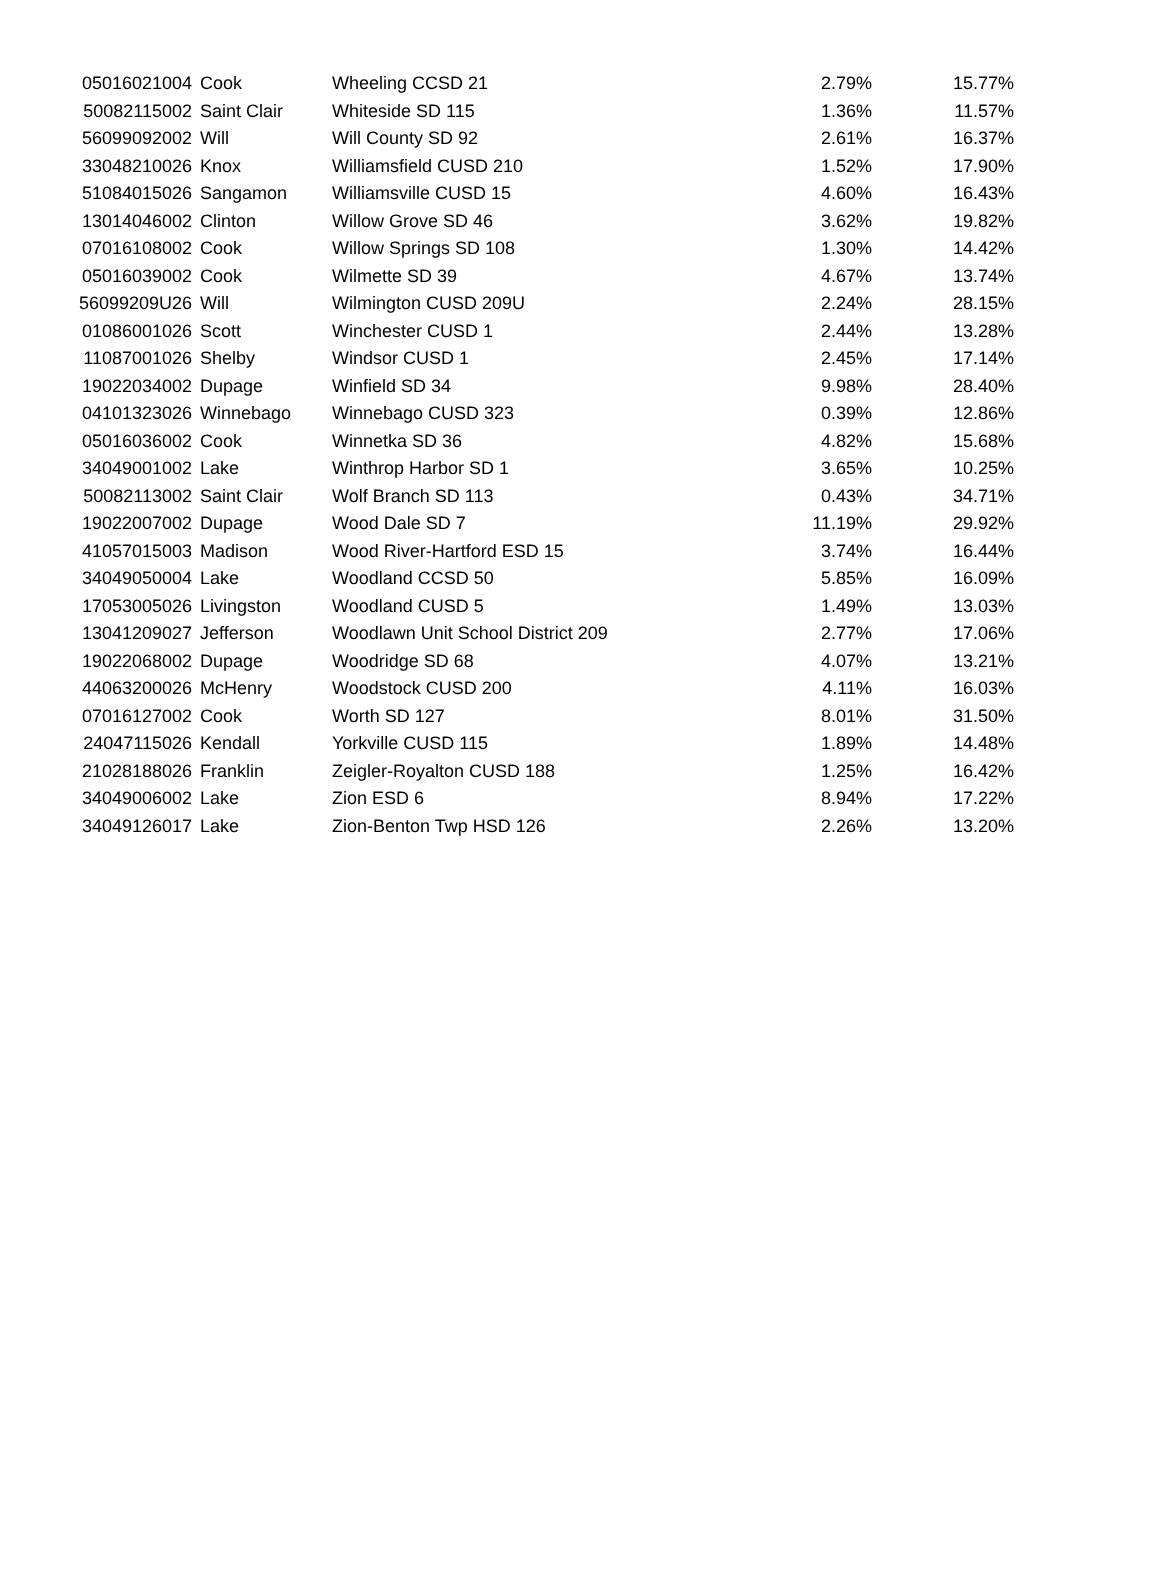| 05016021004 | Cook | Wheeling CCSD 21 | 2.79% | 15.77% |
| 50082115002 | Saint Clair | Whiteside SD 115 | 1.36% | 11.57% |
| 56099092002 | Will | Will County SD 92 | 2.61% | 16.37% |
| 33048210026 | Knox | Williamsfield CUSD 210 | 1.52% | 17.90% |
| 51084015026 | Sangamon | Williamsville CUSD 15 | 4.60% | 16.43% |
| 13014046002 | Clinton | Willow Grove SD 46 | 3.62% | 19.82% |
| 07016108002 | Cook | Willow Springs SD 108 | 1.30% | 14.42% |
| 05016039002 | Cook | Wilmette SD 39 | 4.67% | 13.74% |
| 56099209U26 | Will | Wilmington CUSD 209U | 2.24% | 28.15% |
| 01086001026 | Scott | Winchester CUSD 1 | 2.44% | 13.28% |
| 11087001026 | Shelby | Windsor CUSD 1 | 2.45% | 17.14% |
| 19022034002 | Dupage | Winfield SD 34 | 9.98% | 28.40% |
| 04101323026 | Winnebago | Winnebago CUSD 323 | 0.39% | 12.86% |
| 05016036002 | Cook | Winnetka SD 36 | 4.82% | 15.68% |
| 34049001002 | Lake | Winthrop Harbor SD 1 | 3.65% | 10.25% |
| 50082113002 | Saint Clair | Wolf Branch SD 113 | 0.43% | 34.71% |
| 19022007002 | Dupage | Wood Dale SD 7 | 11.19% | 29.92% |
| 41057015003 | Madison | Wood River-Hartford ESD 15 | 3.74% | 16.44% |
| 34049050004 | Lake | Woodland CCSD 50 | 5.85% | 16.09% |
| 17053005026 | Livingston | Woodland CUSD 5 | 1.49% | 13.03% |
| 13041209027 | Jefferson | Woodlawn Unit School District 209 | 2.77% | 17.06% |
| 19022068002 | Dupage | Woodridge SD 68 | 4.07% | 13.21% |
| 44063200026 | McHenry | Woodstock CUSD 200 | 4.11% | 16.03% |
| 07016127002 | Cook | Worth SD 127 | 8.01% | 31.50% |
| 24047115026 | Kendall | Yorkville CUSD 115 | 1.89% | 14.48% |
| 21028188026 | Franklin | Zeigler-Royalton CUSD 188 | 1.25% | 16.42% |
| 34049006002 | Lake | Zion ESD 6 | 8.94% | 17.22% |
| 34049126017 | Lake | Zion-Benton Twp HSD 126 | 2.26% | 13.20% |